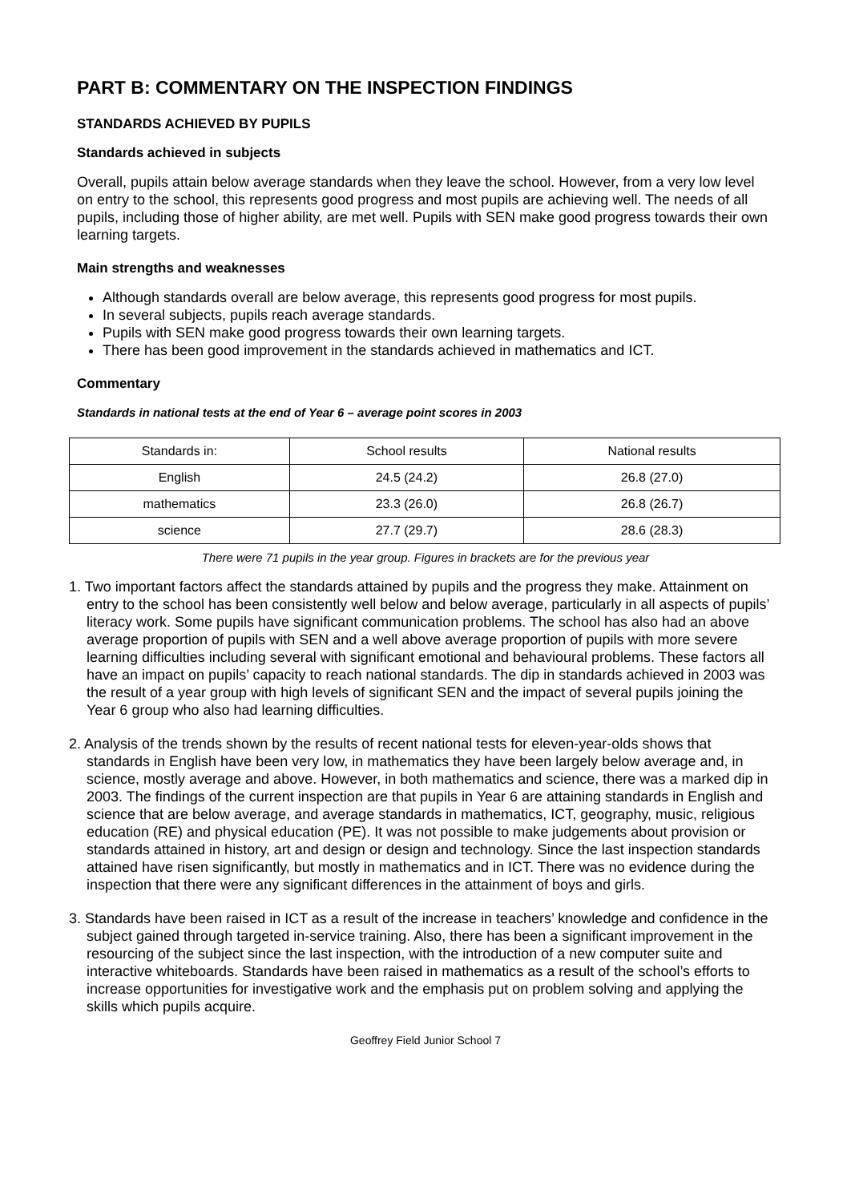PART B: COMMENTARY ON THE INSPECTION FINDINGS
STANDARDS ACHIEVED BY PUPILS
Standards achieved in subjects
Overall, pupils attain below average standards when they leave the school. However, from a very low level on entry to the school, this represents good progress and most pupils are achieving well. The needs of all pupils, including those of higher ability, are met well. Pupils with SEN make good progress towards their own learning targets.
Main strengths and weaknesses
Although standards overall are below average, this represents good progress for most pupils.
In several subjects, pupils reach average standards.
Pupils with SEN make good progress towards their own learning targets.
There has been good improvement in the standards achieved in mathematics and ICT.
Commentary
Standards in national tests at the end of Year 6 – average point scores in 2003
| Standards in: | School results | National results |
| English | 24.5 (24.2) | 26.8 (27.0) |
| mathematics | 23.3 (26.0) | 26.8 (26.7) |
| science | 27.7 (29.7) | 28.6 (28.3) |
There were 71 pupils in the year group. Figures in brackets are for the previous year
1. Two important factors affect the standards attained by pupils and the progress they make. Attainment on entry to the school has been consistently well below and below average, particularly in all aspects of pupils’ literacy work. Some pupils have significant communication problems. The school has also had an above average proportion of pupils with SEN and a well above average proportion of pupils with more severe learning difficulties including several with significant emotional and behavioural problems. These factors all have an impact on pupils’ capacity to reach national standards. The dip in standards achieved in 2003 was the result of a year group with high levels of significant SEN and the impact of several pupils joining the Year 6 group who also had learning difficulties.
2. Analysis of the trends shown by the results of recent national tests for eleven-year-olds shows that standards in English have been very low, in mathematics they have been largely below average and, in science, mostly average and above. However, in both mathematics and science, there was a marked dip in 2003. The findings of the current inspection are that pupils in Year 6 are attaining standards in English and science that are below average, and average standards in mathematics, ICT, geography, music, religious education (RE) and physical education (PE). It was not possible to make judgements about provision or standards attained in history, art and design or design and technology. Since the last inspection standards attained have risen significantly, but mostly in mathematics and in ICT. There was no evidence during the inspection that there were any significant differences in the attainment of boys and girls.
3. Standards have been raised in ICT as a result of the increase in teachers’ knowledge and confidence in the subject gained through targeted in-service training. Also, there has been a significant improvement in the resourcing of the subject since the last inspection, with the introduction of a new computer suite and interactive whiteboards. Standards have been raised in mathematics as a result of the school’s efforts to increase opportunities for investigative work and the emphasis put on problem solving and applying the skills which pupils acquire.
Geoffrey Field Junior School 7